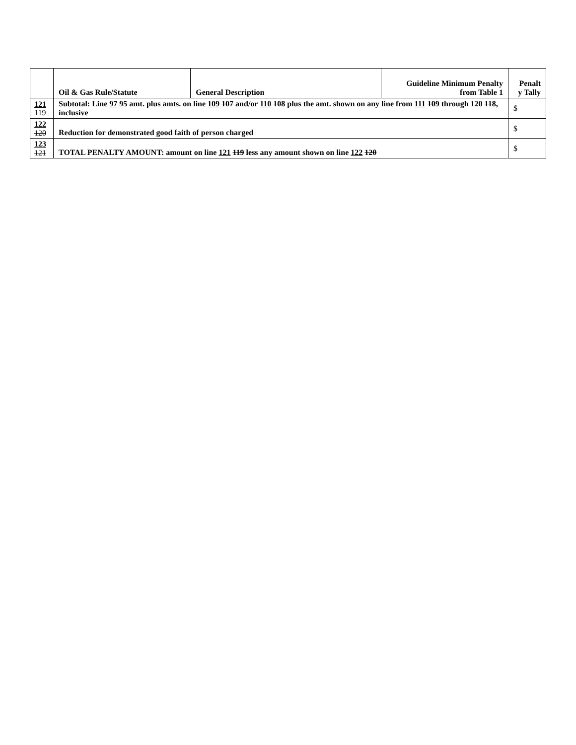| | Oil & Gas Rule/Statute | General Description | Guideline Minimum Penalty from Table 1 | Penalt y Tally |
| --- | --- | --- | --- | --- |
| 121 119 | Subtotal: Line 97 95 amt. plus amts. on line 109 107 and/or 110 108 plus the amt. shown on any line from 111 109 through 120 118 , inclusive | | | $ |
| 122 120 | Reduction for demonstrated good faith of person charged | | | $ |
| 123 121 | TOTAL PENALTY AMOUNT: amount on line 121 119 less any amount shown on line 122 120 | | | $ |